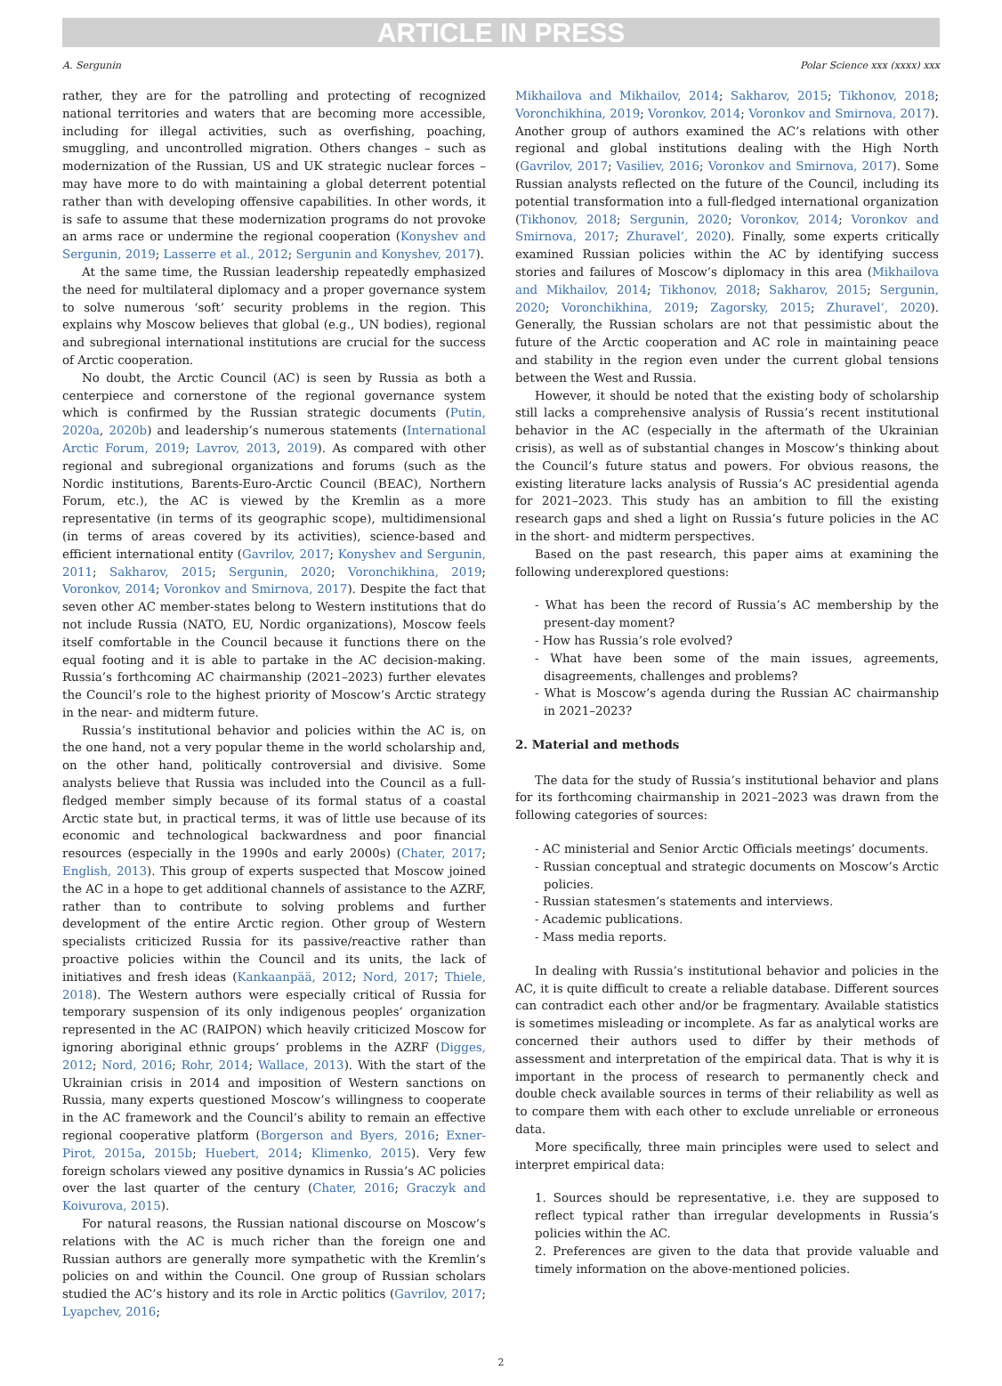ARTICLE IN PRESS
A. Sergunin Polar Science xxx (xxxx) xxx
rather, they are for the patrolling and protecting of recognized national territories and waters that are becoming more accessible, including for illegal activities, such as overfishing, poaching, smuggling, and uncontrolled migration. Others changes – such as modernization of the Russian, US and UK strategic nuclear forces – may have more to do with maintaining a global deterrent potential rather than with developing offensive capabilities. In other words, it is safe to assume that these modernization programs do not provoke an arms race or undermine the regional cooperation (Konyshev and Sergunin, 2019; Lasserre et al., 2012; Sergunin and Konyshev, 2017).
At the same time, the Russian leadership repeatedly emphasized the need for multilateral diplomacy and a proper governance system to solve numerous ‘soft’ security problems in the region. This explains why Moscow believes that global (e.g., UN bodies), regional and subregional international institutions are crucial for the success of Arctic cooperation.
No doubt, the Arctic Council (AC) is seen by Russia as both a centerpiece and cornerstone of the regional governance system which is confirmed by the Russian strategic documents (Putin, 2020a, 2020b) and leadership’s numerous statements (International Arctic Forum, 2019; Lavrov, 2013, 2019). As compared with other regional and subregional organizations and forums (such as the Nordic institutions, Barents-Euro-Arctic Council (BEAC), Northern Forum, etc.), the AC is viewed by the Kremlin as a more representative (in terms of its geographic scope), multidimensional (in terms of areas covered by its activities), science-based and efficient international entity (Gavrilov, 2017; Konyshev and Sergunin, 2011; Sakharov, 2015; Sergunin, 2020; Voronchikhina, 2019; Voronkov, 2014; Voronkov and Smirnova, 2017). Despite the fact that seven other AC member-states belong to Western institutions that do not include Russia (NATO, EU, Nordic organizations), Moscow feels itself comfortable in the Council because it functions there on the equal footing and it is able to partake in the AC decision-making. Russia’s forthcoming AC chairmanship (2021–2023) further elevates the Council’s role to the highest priority of Moscow’s Arctic strategy in the near- and midterm future.
Russia’s institutional behavior and policies within the AC is, on the one hand, not a very popular theme in the world scholarship and, on the other hand, politically controversial and divisive. Some analysts believe that Russia was included into the Council as a full-fledged member simply because of its formal status of a coastal Arctic state but, in practical terms, it was of little use because of its economic and technological backwardness and poor financial resources (especially in the 1990s and early 2000s) (Chater, 2017; English, 2013). This group of experts suspected that Moscow joined the AC in a hope to get additional channels of assistance to the AZRF, rather than to contribute to solving problems and further development of the entire Arctic region. Other group of Western specialists criticized Russia for its passive/reactive rather than proactive policies within the Council and its units, the lack of initiatives and fresh ideas (Kankaanpää, 2012; Nord, 2017; Thiele, 2018). The Western authors were especially critical of Russia for temporary suspension of its only indigenous peoples’ organization represented in the AC (RAIPON) which heavily criticized Moscow for ignoring aboriginal ethnic groups’ problems in the AZRF (Digges, 2012; Nord, 2016; Rohr, 2014; Wallace, 2013). With the start of the Ukrainian crisis in 2014 and imposition of Western sanctions on Russia, many experts questioned Moscow’s willingness to cooperate in the AC framework and the Council’s ability to remain an effective regional cooperative platform (Borgerson and Byers, 2016; Exner-Pirot, 2015a, 2015b; Huebert, 2014; Klimenko, 2015). Very few foreign scholars viewed any positive dynamics in Russia’s AC policies over the last quarter of the century (Chater, 2016; Graczyk and Koivurova, 2015).
For natural reasons, the Russian national discourse on Moscow’s relations with the AC is much richer than the foreign one and Russian authors are generally more sympathetic with the Kremlin’s policies on and within the Council. One group of Russian scholars studied the AC’s history and its role in Arctic politics (Gavrilov, 2017; Lyapchev, 2016;
Mikhailova and Mikhailov, 2014; Sakharov, 2015; Tikhonov, 2018; Voronchikhina, 2019; Voronkov, 2014; Voronkov and Smirnova, 2017). Another group of authors examined the AC’s relations with other regional and global institutions dealing with the High North (Gavrilov, 2017; Vasiliev, 2016; Voronkov and Smirnova, 2017). Some Russian analysts reflected on the future of the Council, including its potential transformation into a full-fledged international organization (Tikhonov, 2018; Sergunin, 2020; Voronkov, 2014; Voronkov and Smirnova, 2017; Zhuravel’, 2020). Finally, some experts critically examined Russian policies within the AC by identifying success stories and failures of Moscow’s diplomacy in this area (Mikhailova and Mikhailov, 2014; Tikhonov, 2018; Sakharov, 2015; Sergunin, 2020; Voronchikhina, 2019; Zagorsky, 2015; Zhuravel’, 2020). Generally, the Russian scholars are not that pessimistic about the future of the Arctic cooperation and AC role in maintaining peace and stability in the region even under the current global tensions between the West and Russia.
However, it should be noted that the existing body of scholarship still lacks a comprehensive analysis of Russia’s recent institutional behavior in the AC (especially in the aftermath of the Ukrainian crisis), as well as of substantial changes in Moscow’s thinking about the Council’s future status and powers. For obvious reasons, the existing literature lacks analysis of Russia’s AC presidential agenda for 2021–2023. This study has an ambition to fill the existing research gaps and shed a light on Russia’s future policies in the AC in the short- and midterm perspectives.
Based on the past research, this paper aims at examining the following underexplored questions:
- What has been the record of Russia’s AC membership by the present-day moment?
- How has Russia’s role evolved?
- What have been some of the main issues, agreements, disagreements, challenges and problems?
- What is Moscow’s agenda during the Russian AC chairmanship in 2021–2023?
2. Material and methods
The data for the study of Russia’s institutional behavior and plans for its forthcoming chairmanship in 2021–2023 was drawn from the following categories of sources:
- AC ministerial and Senior Arctic Officials meetings’ documents.
- Russian conceptual and strategic documents on Moscow’s Arctic policies.
- Russian statesmen’s statements and interviews.
- Academic publications.
- Mass media reports.
In dealing with Russia’s institutional behavior and policies in the AC, it is quite difficult to create a reliable database. Different sources can contradict each other and/or be fragmentary. Available statistics is sometimes misleading or incomplete. As far as analytical works are concerned their authors used to differ by their methods of assessment and interpretation of the empirical data. That is why it is important in the process of research to permanently check and double check available sources in terms of their reliability as well as to compare them with each other to exclude unreliable or erroneous data.
More specifically, three main principles were used to select and interpret empirical data:
1. Sources should be representative, i.e. they are supposed to reflect typical rather than irregular developments in Russia’s policies within the AC.
2. Preferences are given to the data that provide valuable and timely information on the above-mentioned policies.
2